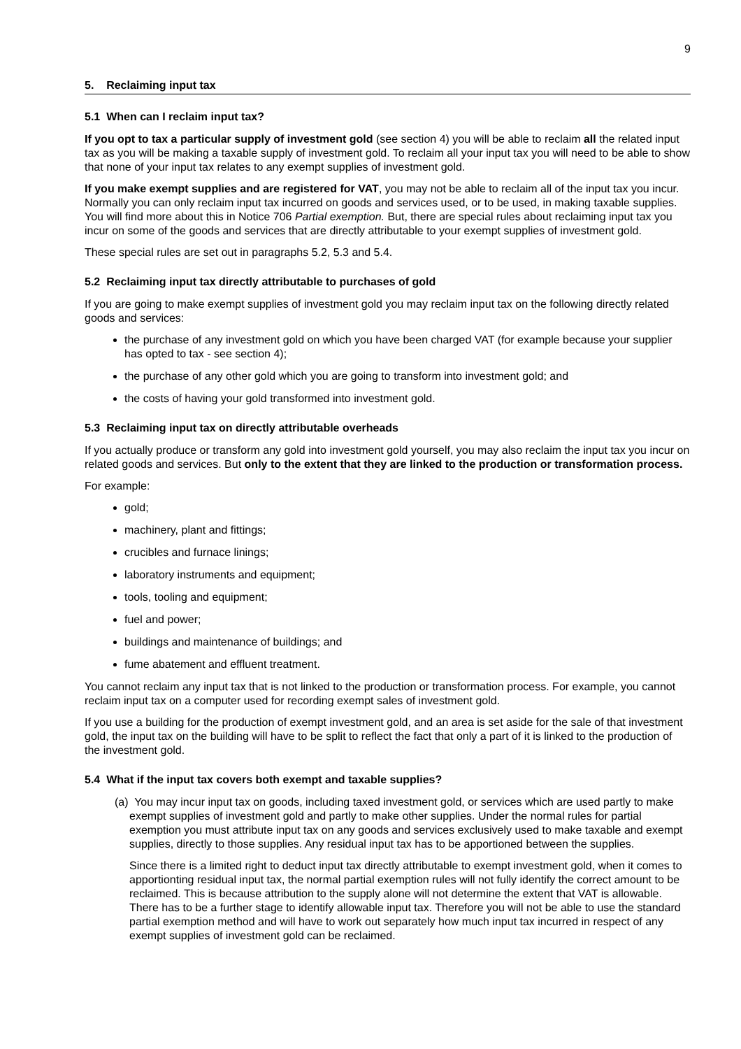9
5. Reclaiming input tax
5.1 When can I reclaim input tax?
If you opt to tax a particular supply of investment gold (see section 4) you will be able to reclaim all the related input tax as you will be making a taxable supply of investment gold. To reclaim all your input tax you will need to be able to show that none of your input tax relates to any exempt supplies of investment gold.
If you make exempt supplies and are registered for VAT, you may not be able to reclaim all of the input tax you incur. Normally you can only reclaim input tax incurred on goods and services used, or to be used, in making taxable supplies. You will find more about this in Notice 706 Partial exemption. But, there are special rules about reclaiming input tax you incur on some of the goods and services that are directly attributable to your exempt supplies of investment gold.
These special rules are set out in paragraphs 5.2, 5.3 and 5.4.
5.2 Reclaiming input tax directly attributable to purchases of gold
If you are going to make exempt supplies of investment gold you may reclaim input tax on the following directly related goods and services:
the purchase of any investment gold on which you have been charged VAT (for example because your supplier has opted to tax - see section 4);
the purchase of any other gold which you are going to transform into investment gold; and
the costs of having your gold transformed into investment gold.
5.3 Reclaiming input tax on directly attributable overheads
If you actually produce or transform any gold into investment gold yourself, you may also reclaim the input tax you incur on related goods and services. But only to the extent that they are linked to the production or transformation process.
For example:
gold;
machinery, plant and fittings;
crucibles and furnace linings;
laboratory instruments and equipment;
tools, tooling and equipment;
fuel and power;
buildings and maintenance of buildings; and
fume abatement and effluent treatment.
You cannot reclaim any input tax that is not linked to the production or transformation process. For example, you cannot reclaim input tax on a computer used for recording exempt sales of investment gold.
If you use a building for the production of exempt investment gold, and an area is set aside for the sale of that investment gold, the input tax on the building will have to be split to reflect the fact that only a part of it is linked to the production of the investment gold.
5.4 What if the input tax covers both exempt and taxable supplies?
(a) You may incur input tax on goods, including taxed investment gold, or services which are used partly to make exempt supplies of investment gold and partly to make other supplies. Under the normal rules for partial exemption you must attribute input tax on any goods and services exclusively used to make taxable and exempt supplies, directly to those supplies. Any residual input tax has to be apportioned between the supplies.
Since there is a limited right to deduct input tax directly attributable to exempt investment gold, when it comes to apportionting residual input tax, the normal partial exemption rules will not fully identify the correct amount to be reclaimed. This is because attribution to the supply alone will not determine the extent that VAT is allowable. There has to be a further stage to identify allowable input tax. Therefore you will not be able to use the standard partial exemption method and will have to work out separately how much input tax incurred in respect of any exempt supplies of investment gold can be reclaimed.